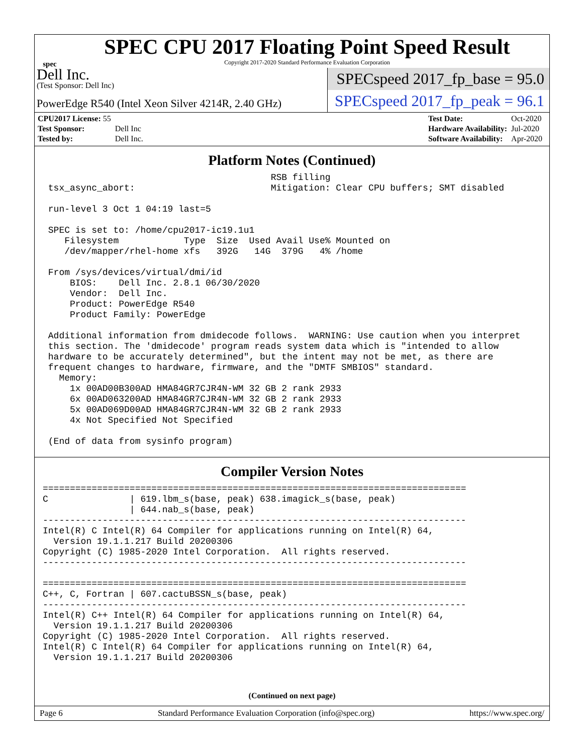spec
SPEC CPU 2017 Floating Point Speed Result
Copyright 2017-2020 Standard Performance Evaluation Corporation
Dell Inc.
(Test Sponsor: Dell Inc)
PowerEdge R540 (Intel Xeon Silver 4214R, 2.40 GHz)
SPECspeed 2017_fp_base = 95.0
SPECspeed 2017_fp_peak = 96.1
| CPU2017 License: 55 | |
| Test Sponsor: | Dell Inc |
| Tested by: | Dell Inc. |
| Test Date: | Oct-2020 |
| Hardware Availability: | Jul-2020 |
| Software Availability: | Apr-2020 |
Platform Notes (Continued)
                                          RSB filling
 tsx_async_abort:                         Mitigation: Clear CPU buffers; SMT disabled

 run-level 3 Oct 1 04:19 last=5

 SPEC is set to: /home/cpu2017-ic19.1u1
    Filesystem            Type  Size  Used Avail Use% Mounted on
    /dev/mapper/rhel-home xfs   392G   14G  379G   4% /home

 From /sys/devices/virtual/dmi/id
     BIOS:    Dell Inc. 2.8.1 06/30/2020
     Vendor:  Dell Inc.
     Product: PowerEdge R540
     Product Family: PowerEdge

 Additional information from dmidecode follows.  WARNING: Use caution when you interpret
 this section. The 'dmidecode' program reads system data which is "intended to allow
 hardware to be accurately determined", but the intent may not be met, as there are
 frequent changes to hardware, firmware, and the "DMTF SMBIOS" standard.
   Memory:
     1x 00AD00B300AD HMA84GR7CJR4N-WM 32 GB 2 rank 2933
     6x 00AD063200AD HMA84GR7CJR4N-WM 32 GB 2 rank 2933
     5x 00AD069D00AD HMA84GR7CJR4N-WM 32 GB 2 rank 2933
     4x Not Specified Not Specified

 (End of data from sysinfo program)
Compiler Version Notes
==============================================================================
C               | 619.lbm_s(base, peak) 638.imagick_s(base, peak)
                | 644.nab_s(base, peak)
------------------------------------------------------------------------------
Intel(R) C Intel(R) 64 Compiler for applications running on Intel(R) 64,
  Version 19.1.1.217 Build 20200306
Copyright (C) 1985-2020 Intel Corporation.  All rights reserved.
------------------------------------------------------------------------------

==============================================================================
C++, C, Fortran | 607.cactuBSSN_s(base, peak)
------------------------------------------------------------------------------
Intel(R) C++ Intel(R) 64 Compiler for applications running on Intel(R) 64,
  Version 19.1.1.217 Build 20200306
Copyright (C) 1985-2020 Intel Corporation.  All rights reserved.
Intel(R) C Intel(R) 64 Compiler for applications running on Intel(R) 64,
  Version 19.1.1.217 Build 20200306
(Continued on next page)
Page 6 Standard Performance Evaluation Corporation (info@spec.org) https://www.spec.org/